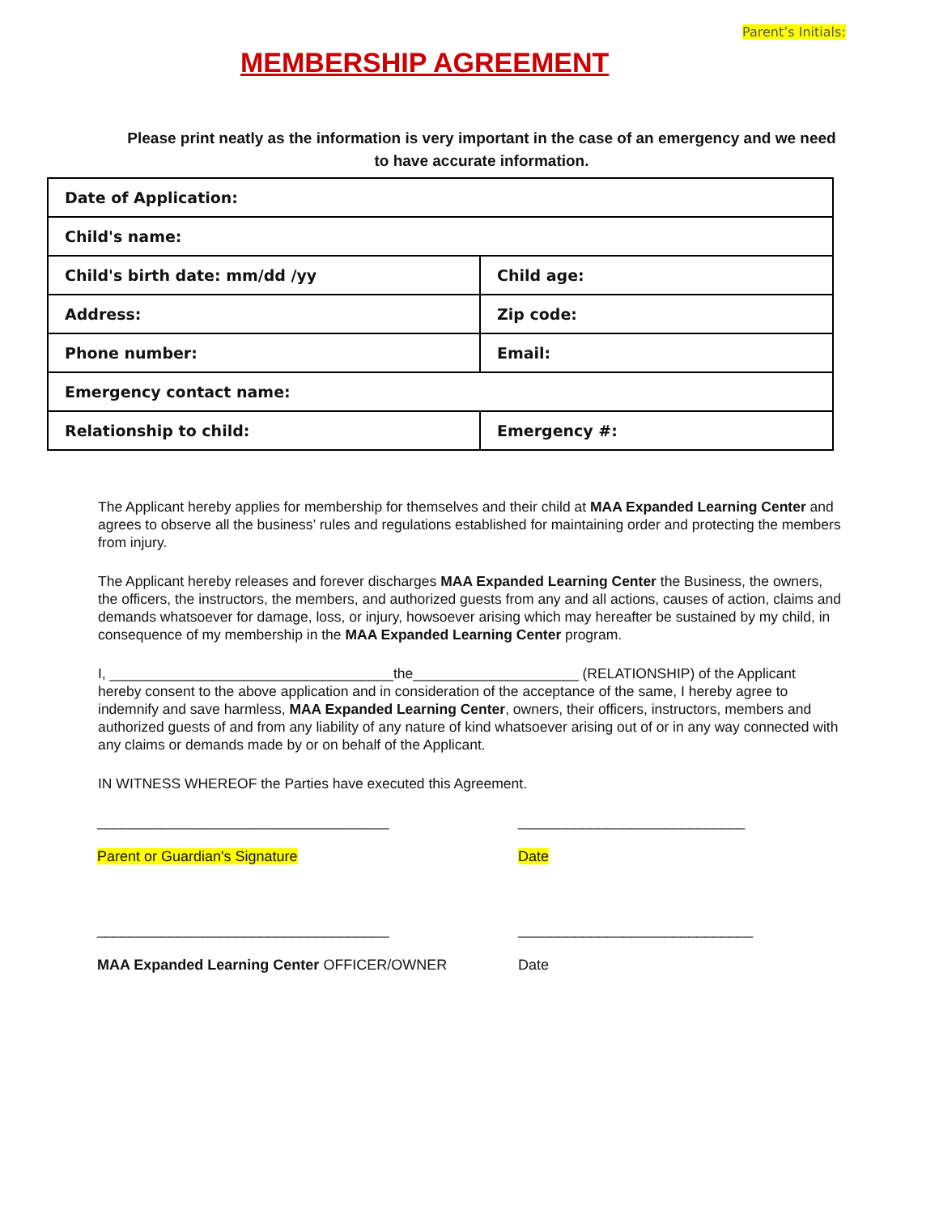Parent’s Initials:
MEMBERSHIP AGREEMENT
Please print neatly as the information is very important in the case of an emergency and we need to have accurate information.
| Date of Application: | |
| Child's name: | |
| Child's birth date: mm/dd /yy | Child age: |
| Address: | Zip code: |
| Phone number: | Email: |
| Emergency contact name: | |
| Relationship to child: | Emergency #: |
The Applicant hereby applies for membership for themselves and their child at MAA Expanded Learning Center and agrees to observe all the business’ rules and regulations established for maintaining order and protecting the members from injury.
The Applicant hereby releases and forever discharges MAA Expanded Learning Center the Business, the owners, the officers, the instructors, the members, and authorized guests from any and all actions, causes of action, claims and demands whatsoever for damage, loss, or injury, howsoever arising which may hereafter be sustained by my child, in consequence of my membership in the MAA Expanded Learning Center program.
I, ____________________________________the_____________________ (RELATIONSHIP) of the Applicant hereby consent to the above application and in consideration of the acceptance of the same, I hereby agree to indemnify and save harmless, MAA Expanded Learning Center, owners, their officers, instructors, members and authorized guests of and from any liability of any nature of kind whatsoever arising out of or in any way connected with any claims or demands made by or on behalf of the Applicant.
IN WITNESS WHEREOF the Parties have executed this Agreement.
____________________________________ ____________________________
Parent or Guardian's Signature Date
____________________________________ _____________________________
MAA Expanded Learning Center OFFICER/OWNER Date